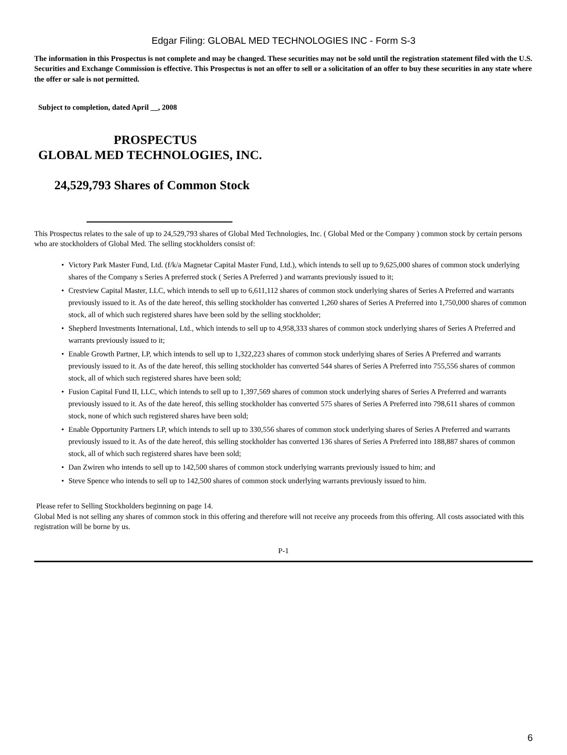Edgar Filing: GLOBAL MED TECHNOLOGIES INC - Form S-3
The information in this Prospectus is not complete and may be changed. These securities may not be sold until the registration statement filed with the U.S. Securities and Exchange Commission is effective. This Prospectus is not an offer to sell or a solicitation of an offer to buy these securities in any state where the offer or sale is not permitted.
Subject to completion, dated April __, 2008
PROSPECTUS
GLOBAL MED TECHNOLOGIES, INC.
24,529,793 Shares of Common Stock
This Prospectus relates to the sale of up to 24,529,793 shares of Global Med Technologies, Inc. ( Global Med or the Company ) common stock by certain persons who are stockholders of Global Med. The selling stockholders consist of:
• Victory Park Master Fund, Ltd. (f/k/a Magnetar Capital Master Fund, Ltd.), which intends to sell up to 9,625,000 shares of common stock underlying shares of the Company s Series A preferred stock ( Series A Preferred ) and warrants previously issued to it;
• Crestview Capital Master, LLC, which intends to sell up to 6,611,112 shares of common stock underlying shares of Series A Preferred and warrants previously issued to it. As of the date hereof, this selling stockholder has converted 1,260 shares of Series A Preferred into 1,750,000 shares of common stock, all of which such registered shares have been sold by the selling stockholder;
• Shepherd Investments International, Ltd., which intends to sell up to 4,958,333 shares of common stock underlying shares of Series A Preferred and warrants previously issued to it;
• Enable Growth Partner, LP, which intends to sell up to 1,322,223 shares of common stock underlying shares of Series A Preferred and warrants previously issued to it. As of the date hereof, this selling stockholder has converted 544 shares of Series A Preferred into 755,556 shares of common stock, all of which such registered shares have been sold;
• Fusion Capital Fund II, LLC, which intends to sell up to 1,397,569 shares of common stock underlying shares of Series A Preferred and warrants previously issued to it. As of the date hereof, this selling stockholder has converted 575 shares of Series A Preferred into 798,611 shares of common stock, none of which such registered shares have been sold;
• Enable Opportunity Partners LP, which intends to sell up to 330,556 shares of common stock underlying shares of Series A Preferred and warrants previously issued to it. As of the date hereof, this selling stockholder has converted 136 shares of Series A Preferred into 188,887 shares of common stock, all of which such registered shares have been sold;
• Dan Zwiren who intends to sell up to 142,500 shares of common stock underlying warrants previously issued to him; and
• Steve Spence who intends to sell up to 142,500 shares of common stock underlying warrants previously issued to him.
Please refer to Selling Stockholders beginning on page 14.
Global Med is not selling any shares of common stock in this offering and therefore will not receive any proceeds from this offering. All costs associated with this registration will be borne by us.
P-1
6